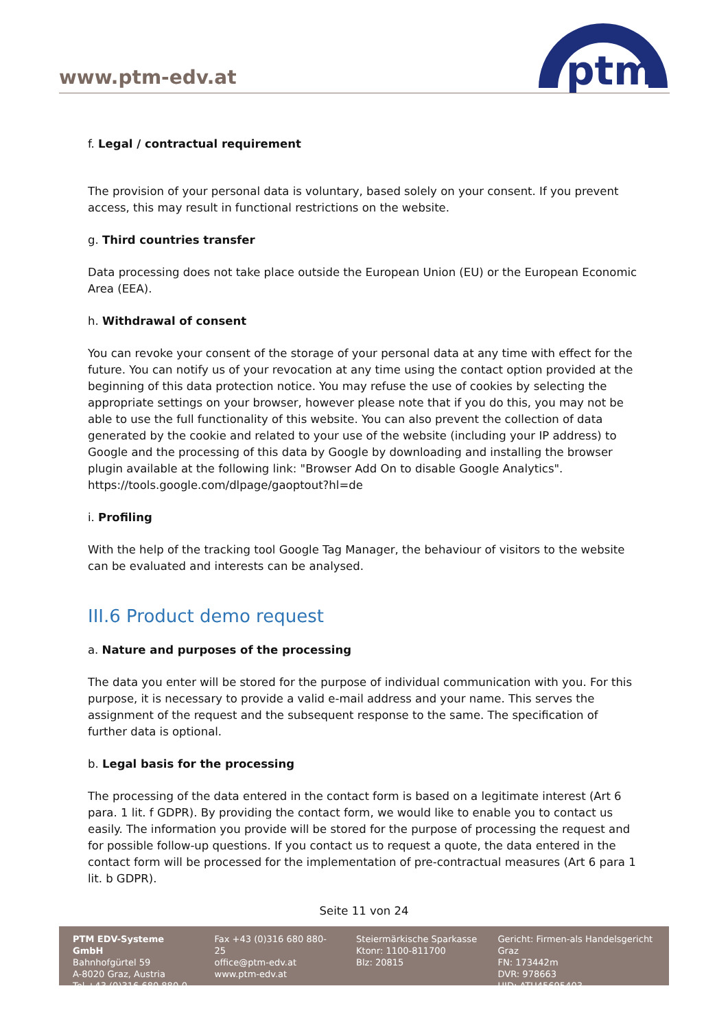www.ptm-edv.at
ptm
f. Legal / contractual requirement
The provision of your personal data is voluntary, based solely on your consent. If you prevent access, this may result in functional restrictions on the website.
g. Third countries transfer
Data processing does not take place outside the European Union (EU) or the European Economic Area (EEA).
h. Withdrawal of consent
You can revoke your consent of the storage of your personal data at any time with effect for the future. You can notify us of your revocation at any time using the contact option provided at the beginning of this data protection notice. You may refuse the use of cookies by selecting the appropriate settings on your browser, however please note that if you do this, you may not be able to use the full functionality of this website. You can also prevent the collection of data generated by the cookie and related to your use of the website (including your IP address) to Google and the processing of this data by Google by downloading and installing the browser plugin available at the following link: "Browser Add On to disable Google Analytics". https://tools.google.com/dlpage/gaoptout?hl=de
i. Profiling
With the help of the tracking tool Google Tag Manager, the behaviour of visitors to the website can be evaluated and interests can be analysed.
III.6 Product demo request
a. Nature and purposes of the processing
The data you enter will be stored for the purpose of individual communication with you. For this purpose, it is necessary to provide a valid e-mail address and your name. This serves the assignment of the request and the subsequent response to the same. The specification of further data is optional.
b. Legal basis for the processing
The processing of the data entered in the contact form is based on a legitimate interest (Art 6 para. 1 lit. f GDPR). By providing the contact form, we would like to enable you to contact us easily. The information you provide will be stored for the purpose of processing the request and for possible follow-up questions. If you contact us to request a quote, the data entered in the contact form will be processed for the implementation of pre-contractual measures (Art 6 para 1 lit. b GDPR).
Seite 11 von 24
PTM EDV-Systeme GmbH
Bahnhofgürtel 59
A-8020 Graz, Austria
Tel +43 (0)316 680 880-0
Fax +43 (0)316 680 880-25
office@ptm-edv.at
www.ptm-edv.at
Steiermärkische Sparkasse
Ktonr: 1100-811700
Blz: 20815
Gericht: Firmen-als Handelsgericht Graz
FN: 173442m
DVR: 978663
UID: ATU45695403